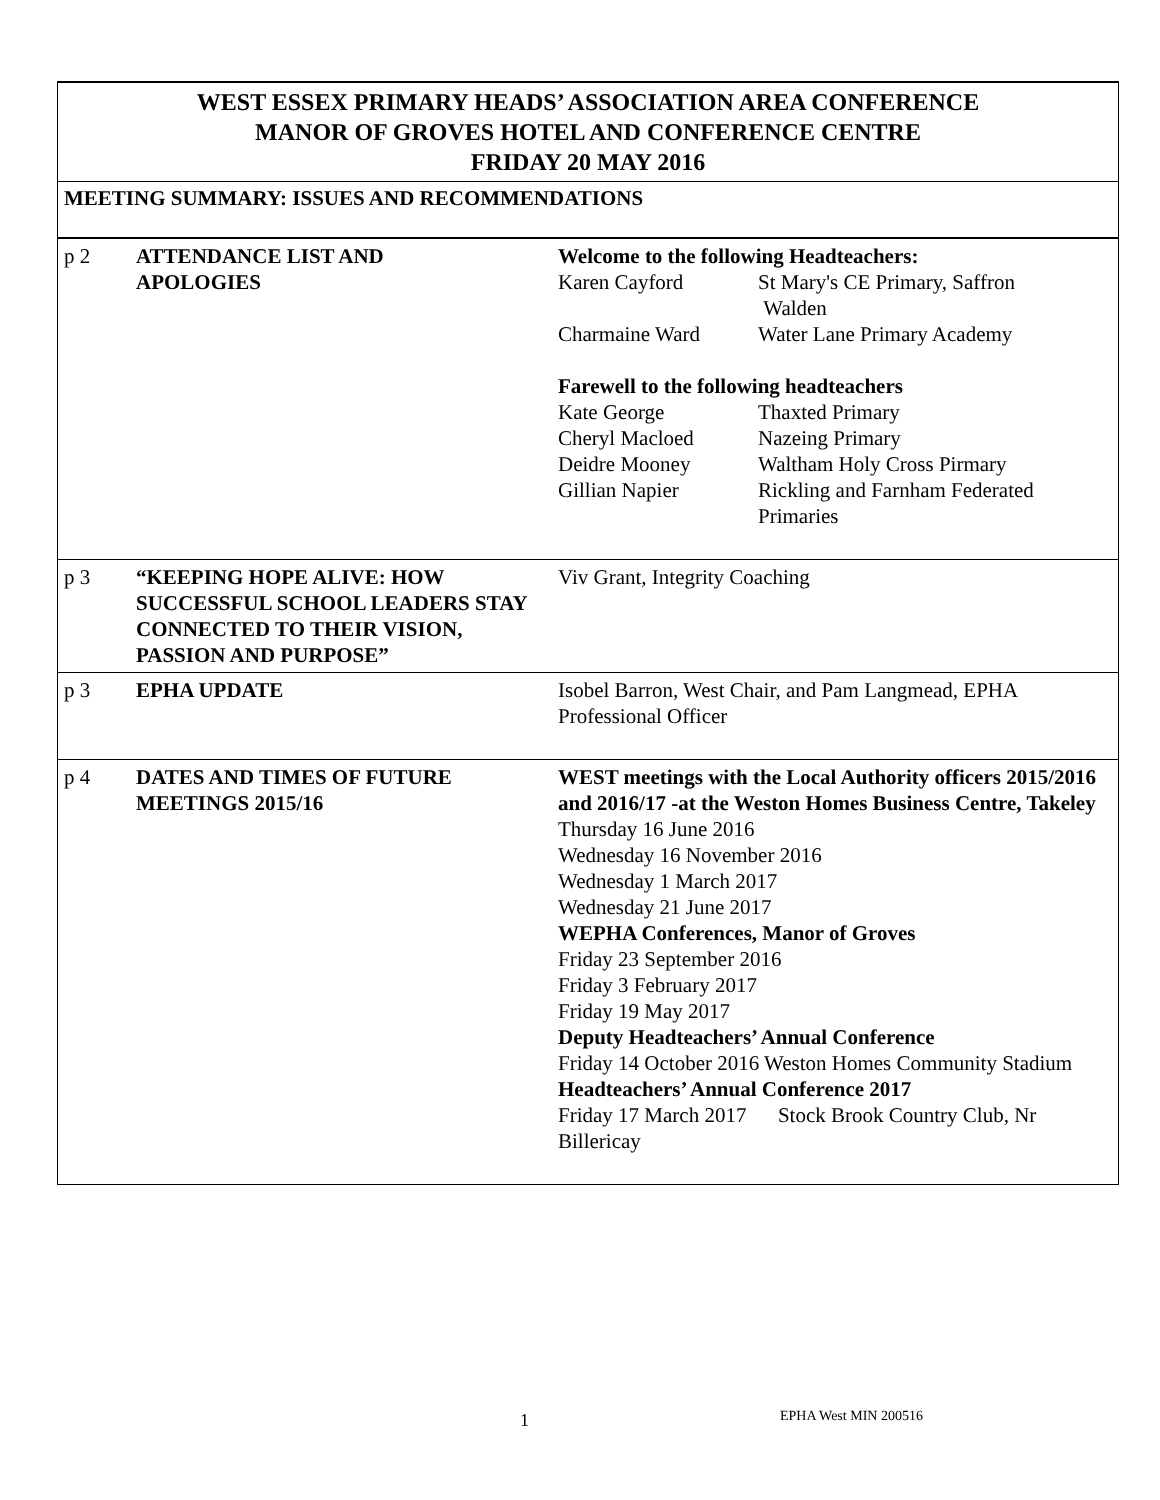WEST ESSEX PRIMARY HEADS’ ASSOCIATION AREA CONFERENCE
MANOR OF GROVES HOTEL AND CONFERENCE CENTRE
FRIDAY 20 MAY 2016
MEETING SUMMARY: ISSUES AND RECOMMENDATIONS
| p 2 | ATTENDANCE LIST AND APOLOGIES | Welcome to the following Headteachers: / Karen Cayford / St Mary's CE Primary, Saffron Walden / / Charmaine Ward / Water Lane Primary Academy / Farewell to the following headteachers / Kate George / Thaxted Primary / / Cheryl Macloed / Nazeing Primary / / Deidre Mooney / Waltham Holy Cross Pirmary / / Gillian Napier / Rickling and Farnham Federated Primaries / |
| p 3 | “KEEPING HOPE ALIVE: HOW SUCCESSFUL SCHOOL LEADERS STAY CONNECTED TO THEIR VISION, PASSION AND PURPOSE” | Viv Grant, Integrity Coaching |
| p 3 | EPHA UPDATE | Isobel Barron, West Chair, and Pam Langmead, EPHA Professional Officer |
| p 4 | DATES AND TIMES OF FUTURE MEETINGS 2015/16 | WEST meetings with the Local Authority officers 2015/2016 and 2016/17 -at the Weston Homes Business Centre, Takeley Thursday 16 June 2016 Wednesday 16 November 2016 Wednesday 1 March 2017 Wednesday 21 June 2017 WEPHA Conferences, Manor of Groves Friday 23 September 2016 Friday 3 February 2017 Friday 19 May 2017 Deputy Headteachers’ Annual Conference Friday 14 October 2016 Weston Homes Community Stadium Headteachers’ Annual Conference 2017 Friday 17 March 2017 Stock Brook Country Club, Nr Billericay |
1 EPHA West MIN 200516